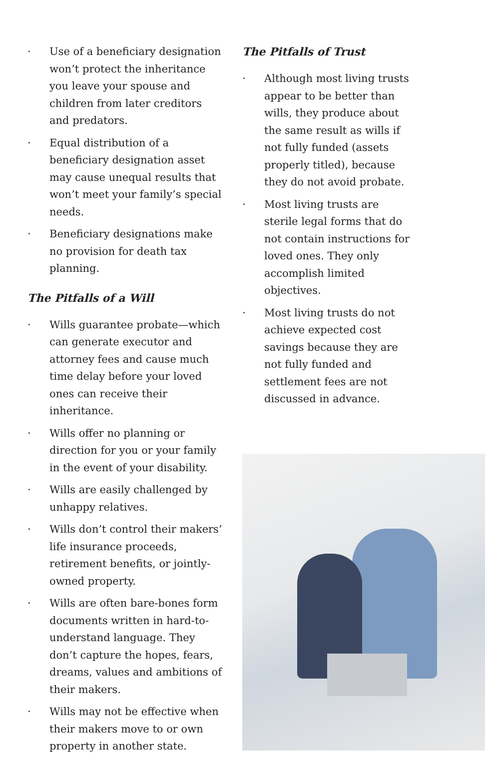· Use of a beneficiary designation won’t protect the inheritance you leave your spouse and children from later creditors and predators.
· Equal distribution of a beneficiary designation asset may cause unequal results that won’t meet your family’s special needs.
· Beneficiary designations make no provision for death tax planning.
The Pitfalls of a Will
· Wills guarantee probate—which can generate executor and attorney fees and cause much time delay before your loved ones can receive their inheritance.
· Wills offer no planning or direction for you or your family in the event of your disability.
· Wills are easily challenged by unhappy relatives.
· Wills don’t control their makers’ life insurance proceeds, retirement benefits, or jointly-owned property.
· Wills are often bare-bones form documents written in hard-to-understand language. They don’t capture the hopes, fears, dreams, values and ambitions of their makers.
· Wills may not be effective when their makers move to or own property in another state.
The Pitfalls of Trust
· Although most living trusts appear to be better than wills, they produce about the same result as wills if not fully funded (assets properly titled), because they do not avoid probate.
· Most living trusts are sterile legal forms that do not contain instructions for loved ones. They only accomplish limited objectives.
· Most living trusts do not achieve expected cost savings because they are not fully funded and settlement fees are not discussed in advance.